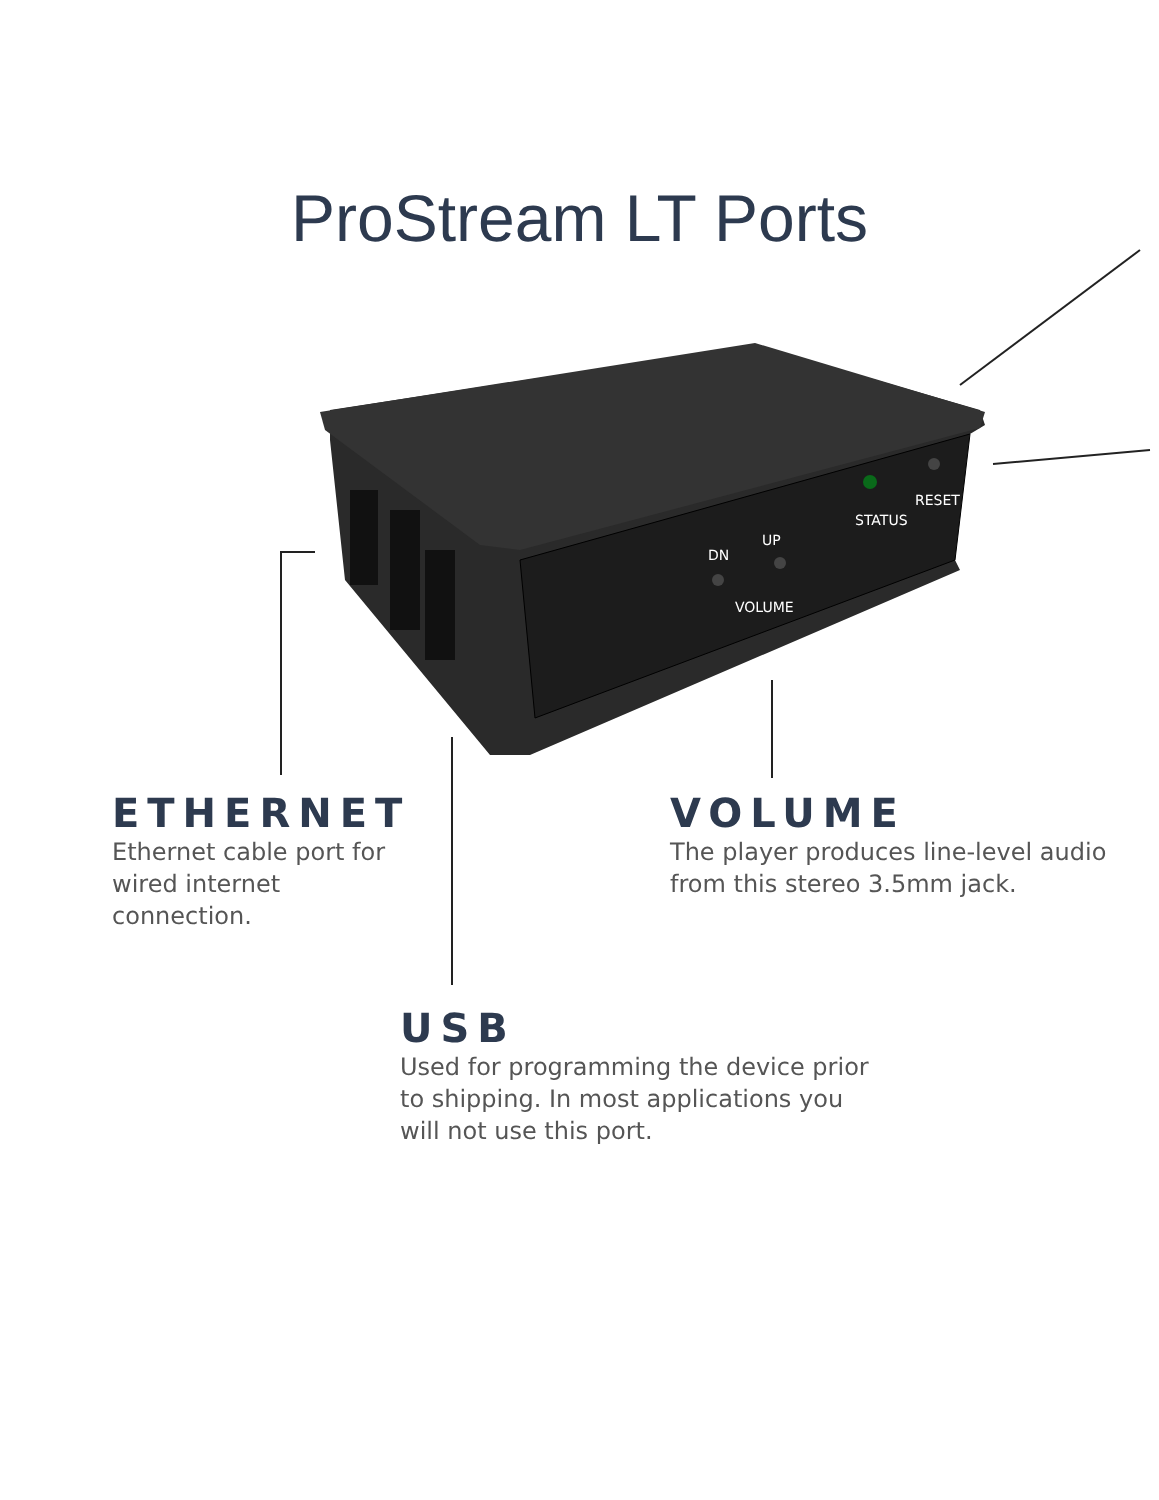ProStream LT Ports
STATUS
RESET
DN
UP
VOLUME
ETHERNET
Ethernet cable port for wired internet connection.
VOLUME
The player produces line-level audio from this stereo 3.5mm jack.
USB
Used for programming the device prior to shipping. In most applications you will not use this port.